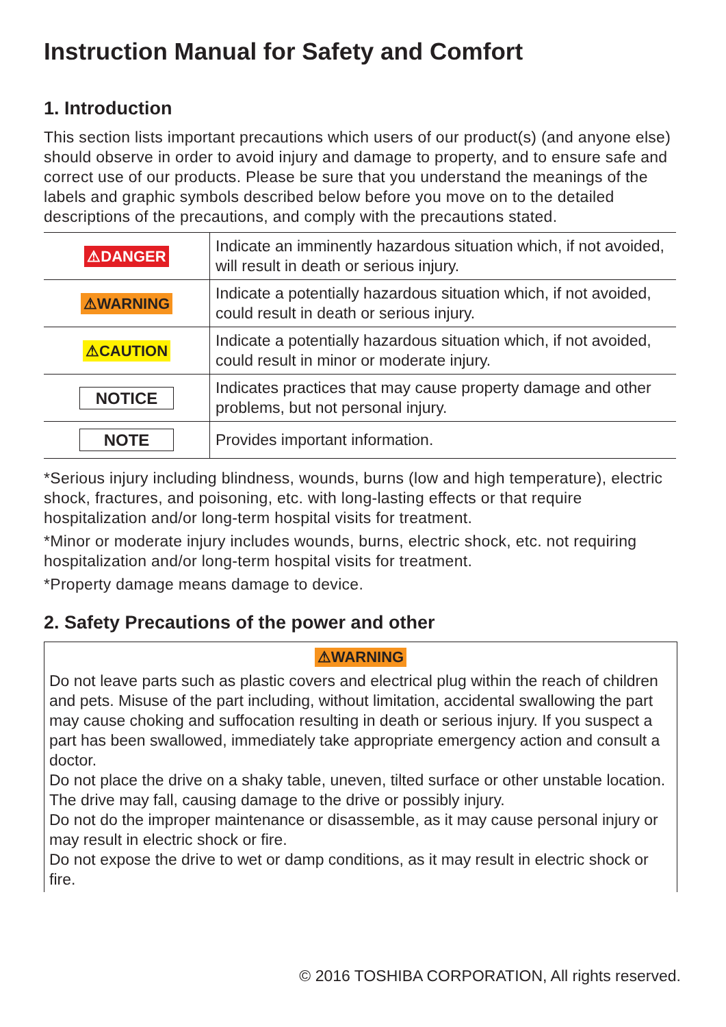Instruction Manual for Safety and Comfort
1. Introduction
This section lists important precautions which users of our product(s) (and anyone else) should observe in order to avoid injury and damage to property, and to ensure safe and correct use of our products. Please be sure that you understand the meanings of the labels and graphic symbols described below before you move on to the detailed descriptions of the precautions, and comply with the precautions stated.
| ⚠DANGER | Indicate an imminently hazardous situation which, if not avoided, will result in death or serious injury. |
| ⚠WARNING | Indicate a potentially hazardous situation which, if not avoided, could result in death or serious injury. |
| ⚠CAUTION | Indicate a potentially hazardous situation which, if not avoided, could result in minor or moderate injury. |
| NOTICE | Indicates practices that may cause property damage and other problems, but not personal injury. |
| NOTE | Provides important information. |
*Serious injury including blindness, wounds, burns (low and high temperature), electric shock, fractures, and poisoning, etc. with long-lasting effects or that require hospitalization and/or long-term hospital visits for treatment.
*Minor or moderate injury includes wounds, burns, electric shock, etc. not requiring hospitalization and/or long-term hospital visits for treatment.
*Property damage means damage to device.
2. Safety Precautions of the power and other
⚠WARNING
Do not leave parts such as plastic covers and electrical plug within the reach of children and pets. Misuse of the part including, without limitation, accidental swallowing the part may cause choking and suffocation resulting in death or serious injury. If you suspect a part has been swallowed, immediately take appropriate emergency action and consult a doctor.
Do not place the drive on a shaky table, uneven, tilted surface or other unstable location. The drive may fall, causing damage to the drive or possibly injury.
Do not do the improper maintenance or disassemble, as it may cause personal injury or may result in electric shock or fire.
Do not expose the drive to wet or damp conditions, as it may result in electric shock or fire.
© 2016 TOSHIBA CORPORATION, All rights reserved.